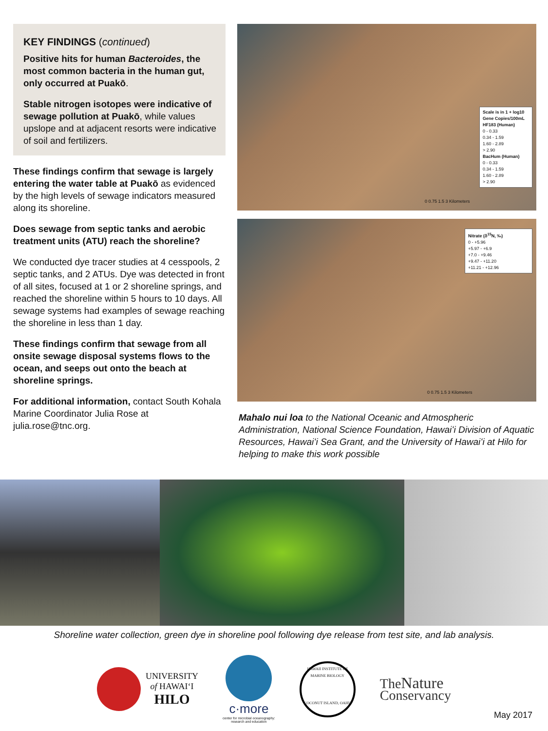KEY FINDINGS (continued)
Positive hits for human Bacteroides, the most common bacteria in the human gut, only occurred at Puakō.
Stable nitrogen isotopes were indicative of sewage pollution at Puakō, while values upslope and at adjacent resorts were indicative of soil and fertilizers.
These findings confirm that sewage is largely entering the water table at Puakō as evidenced by the high levels of sewage indicators measured along its shoreline.
Does sewage from septic tanks and aerobic treatment units (ATU) reach the shoreline?
We conducted dye tracer studies at 4 cesspools, 2 septic tanks, and 2 ATUs. Dye was detected in front of all sites, focused at 1 or 2 shoreline springs, and reached the shoreline within 5 hours to 10 days. All sewage systems had examples of sewage reaching the shoreline in less than 1 day.
These findings confirm that sewage from all onsite sewage disposal systems flows to the ocean, and seeps out onto the beach at shoreline springs.
For additional information, contact South Kohala Marine Coordinator Julia Rose at julia.rose@tnc.org.
Scale is in 1 + log10
Gene Copies/100mL
HF183 (Human)
0 - 0.33
0.34 - 1.59
1.60 - 2.89
> 2.90
BacHum (Human)
0 - 0.33
0.34 - 1.59
1.60 - 2.89
> 2.90
0 0.75 1.5 3 Kilometers
Nitrate (δ<sup>15</sup>N, ‰)
0 - +5.96
+5.97 - +6.9
+7.0 - +9.46
+9.47 - +11.20
+11.21 - +12.96
0 0.75 1.5 3 Kilometers
Mahalo nui loa to the National Oceanic and Atmospheric Administration, National Science Foundation, Hawaiʻi Division of Aquatic Resources, Hawaiʻi Sea Grant, and the University of Hawaiʻi at Hilo for helping to make this work possible
Shoreline water collection, green dye in shoreline pool following dye release from test site, and lab analysis.
UNIVERSITY
of HAWAIʻI
HILO
c·more
center for microbial oceanography:
research and education
HAWAII INSTITUTE OF MARINE BIOLOGY
COCONUT ISLAND, OAHU
TheNature
Conservancy
May 2017